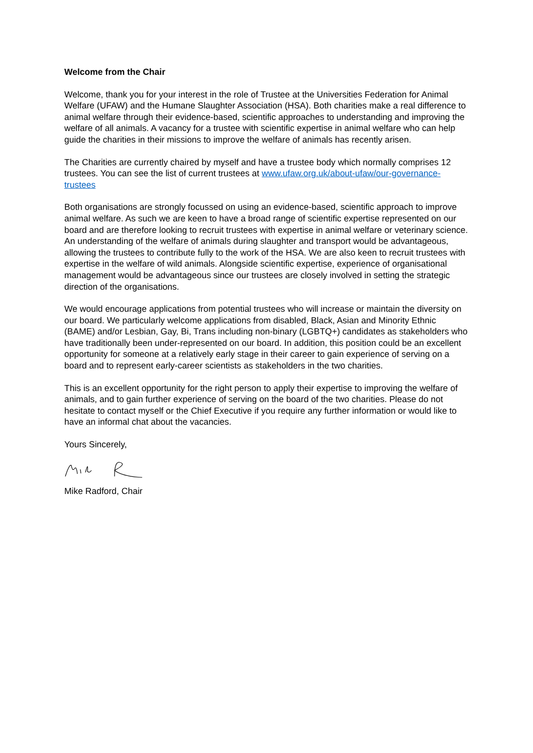Welcome from the Chair
Welcome, thank you for your interest in the role of Trustee at the Universities Federation for Animal Welfare (UFAW) and the Humane Slaughter Association (HSA). Both charities make a real difference to animal welfare through their evidence-based, scientific approaches to understanding and improving the welfare of all animals. A vacancy for a trustee with scientific expertise in animal welfare who can help guide the charities in their missions to improve the welfare of animals has recently arisen.
The Charities are currently chaired by myself and have a trustee body which normally comprises 12 trustees. You can see the list of current trustees at www.ufaw.org.uk/about-ufaw/our-governance-trustees
Both organisations are strongly focussed on using an evidence-based, scientific approach to improve animal welfare. As such we are keen to have a broad range of scientific expertise represented on our board and are therefore looking to recruit trustees with expertise in animal welfare or veterinary science. An understanding of the welfare of animals during slaughter and transport would be advantageous, allowing the trustees to contribute fully to the work of the HSA. We are also keen to recruit trustees with expertise in the welfare of wild animals. Alongside scientific expertise, experience of organisational management would be advantageous since our trustees are closely involved in setting the strategic direction of the organisations.
We would encourage applications from potential trustees who will increase or maintain the diversity on our board. We particularly welcome applications from disabled, Black, Asian and Minority Ethnic (BAME) and/or Lesbian, Gay, Bi, Trans including non-binary (LGBTQ+) candidates as stakeholders who have traditionally been under-represented on our board. In addition, this position could be an excellent opportunity for someone at a relatively early stage in their career to gain experience of serving on a board and to represent early-career scientists as stakeholders in the two charities.
This is an excellent opportunity for the right person to apply their expertise to improving the welfare of animals, and to gain further experience of serving on the board of the two charities. Please do not hesitate to contact myself or the Chief Executive if you require any further information or would like to have an informal chat about the vacancies.
Yours Sincerely,
Mike Radford, Chair